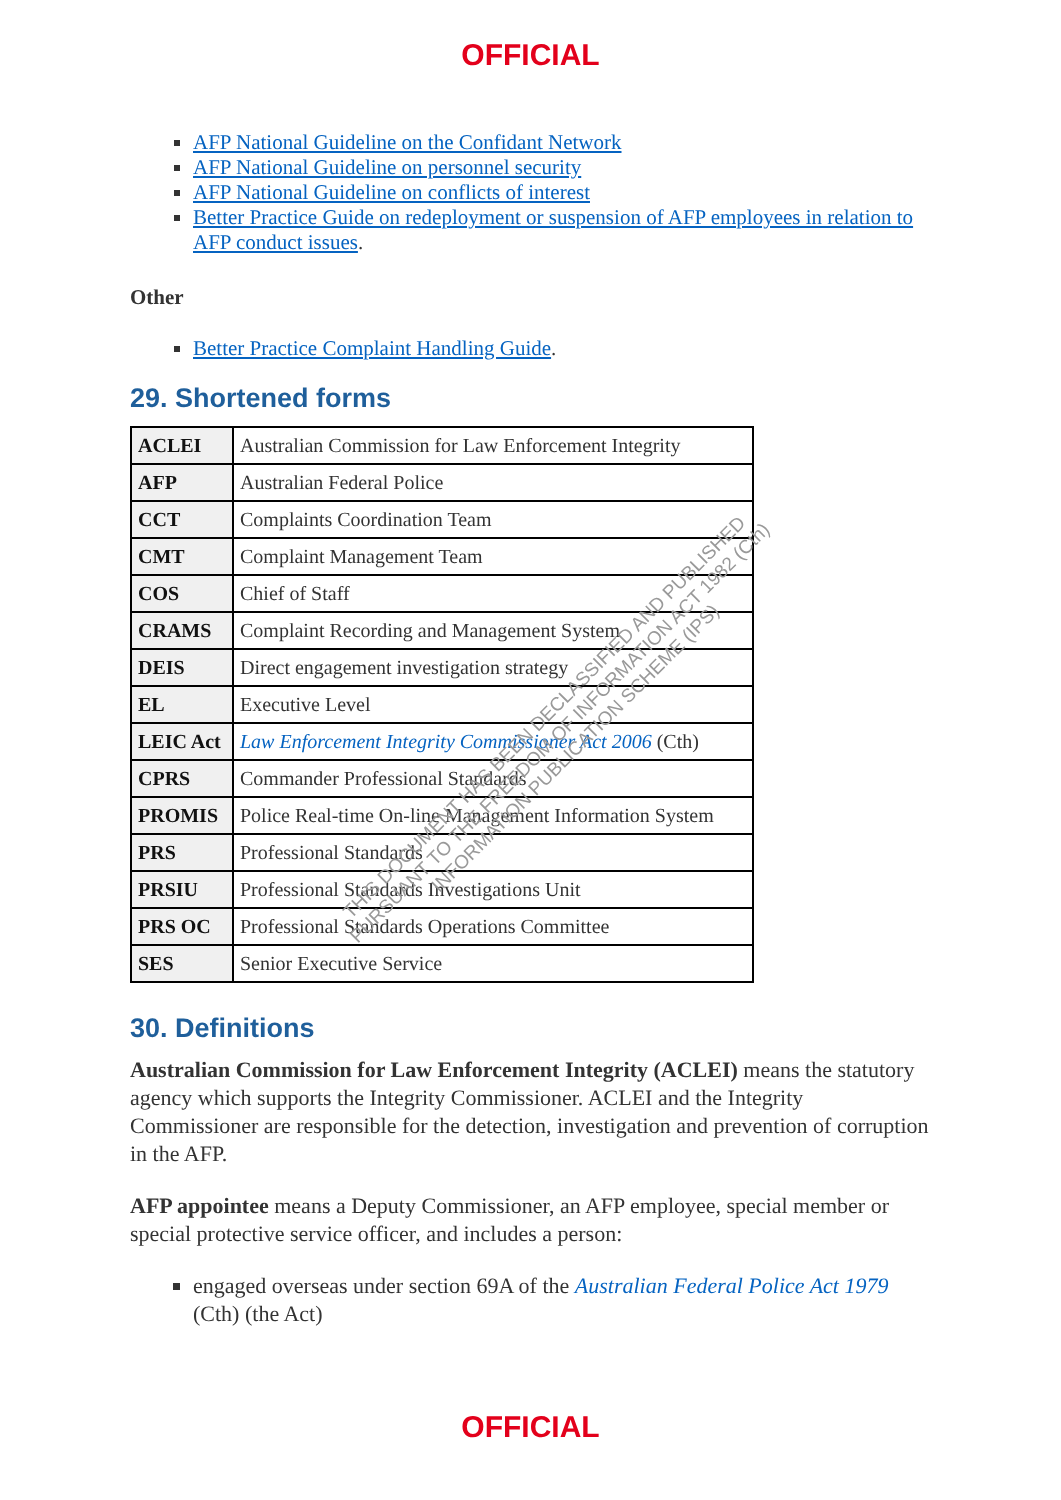OFFICIAL
AFP National Guideline on the Confidant Network
AFP National Guideline on personnel security
AFP National Guideline on conflicts of interest
Better Practice Guide on redeployment or suspension of AFP employees in relation to AFP conduct issues.
Other
Better Practice Complaint Handling Guide.
29. Shortened forms
| ACLEI | Australian Commission for Law Enforcement Integrity |
| AFP | Australian Federal Police |
| CCT | Complaints Coordination Team |
| CMT | Complaint Management Team |
| COS | Chief of Staff |
| CRAMS | Complaint Recording and Management System |
| DEIS | Direct engagement investigation strategy |
| EL | Executive Level |
| LEIC Act | Law Enforcement Integrity Commissioner Act 2006 (Cth) |
| CPRS | Commander Professional Standards |
| PROMIS | Police Real-time On-line Management Information System |
| PRS | Professional Standards |
| PRSIU | Professional Standards Investigations Unit |
| PRS OC | Professional Standards Operations Committee |
| SES | Senior Executive Service |
30. Definitions
Australian Commission for Law Enforcement Integrity (ACLEI) means the statutory agency which supports the Integrity Commissioner. ACLEI and the Integrity Commissioner are responsible for the detection, investigation and prevention of corruption in the AFP.
AFP appointee means a Deputy Commissioner, an AFP employee, special member or special protective service officer, and includes a person:
engaged overseas under section 69A of the Australian Federal Police Act 1979 (Cth) (the Act)
THIS DOCUMENT HAS BEEN DECLASSIFIED AND PUBLISHED
PURSUANT TO THE FREEDOM OF INFORMATION ACT 1982 (Cth)
INFORMATION PUBLICATION SCHEME (IPS)
OFFICIAL